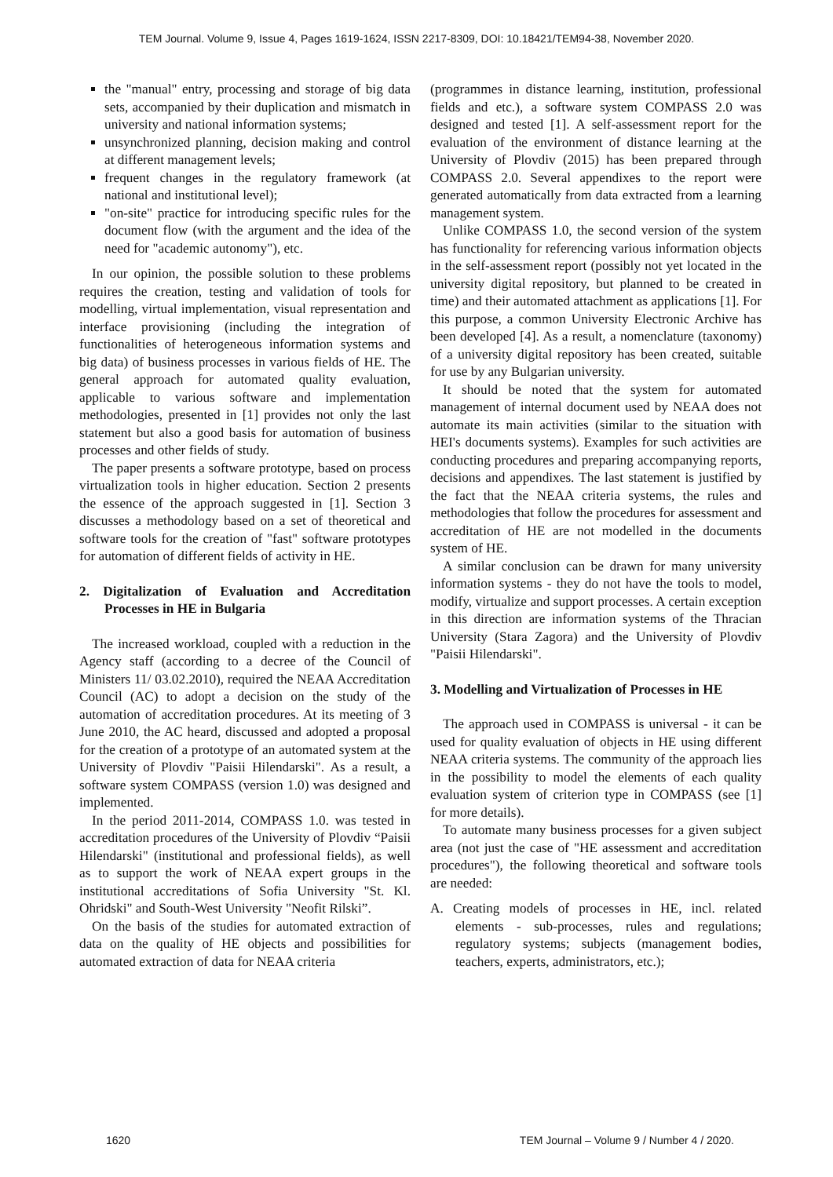TEM Journal. Volume 9, Issue 4, Pages 1619-1624, ISSN 2217-8309, DOI: 10.18421/TEM94-38, November 2020.
the "manual" entry, processing and storage of big data sets, accompanied by their duplication and mismatch in university and national information systems;
unsynchronized planning, decision making and control at different management levels;
frequent changes in the regulatory framework (at national and institutional level);
"on-site" practice for introducing specific rules for the document flow (with the argument and the idea of the need for "academic autonomy"), etc.
In our opinion, the possible solution to these problems requires the creation, testing and validation of tools for modelling, virtual implementation, visual representation and interface provisioning (including the integration of functionalities of heterogeneous information systems and big data) of business processes in various fields of HE. The general approach for automated quality evaluation, applicable to various software and implementation methodologies, presented in [1] provides not only the last statement but also a good basis for automation of business processes and other fields of study.
The paper presents a software prototype, based on process virtualization tools in higher education. Section 2 presents the essence of the approach suggested in [1]. Section 3 discusses a methodology based on a set of theoretical and software tools for the creation of "fast" software prototypes for automation of different fields of activity in HE.
2. Digitalization of Evaluation and Accreditation Processes in HE in Bulgaria
The increased workload, coupled with a reduction in the Agency staff (according to a decree of the Council of Ministers 11/ 03.02.2010), required the NEAA Accreditation Council (AC) to adopt a decision on the study of the automation of accreditation procedures. At its meeting of 3 June 2010, the AC heard, discussed and adopted a proposal for the creation of a prototype of an automated system at the University of Plovdiv "Paisii Hilendarski". As a result, a software system COMPASS (version 1.0) was designed and implemented.
In the period 2011-2014, COMPASS 1.0. was tested in accreditation procedures of the University of Plovdiv “Paisii Hilendarski" (institutional and professional fields), as well as to support the work of NEAA expert groups in the institutional accreditations of Sofia University "St. Kl. Ohridski" and South-West University "Neofit Rilski”.
On the basis of the studies for automated extraction of data on the quality of HE objects and possibilities for automated extraction of data for NEAA criteria
(programmes in distance learning, institution, professional fields and etc.), a software system COMPASS 2.0 was designed and tested [1]. A self-assessment report for the evaluation of the environment of distance learning at the University of Plovdiv (2015) has been prepared through COMPASS 2.0. Several appendixes to the report were generated automatically from data extracted from a learning management system.
Unlike COMPASS 1.0, the second version of the system has functionality for referencing various information objects in the self-assessment report (possibly not yet located in the university digital repository, but planned to be created in time) and their automated attachment as applications [1]. For this purpose, a common University Electronic Archive has been developed [4]. As a result, a nomenclature (taxonomy) of a university digital repository has been created, suitable for use by any Bulgarian university.
It should be noted that the system for automated management of internal document used by NEAA does not automate its main activities (similar to the situation with HEI's documents systems). Examples for such activities are conducting procedures and preparing accompanying reports, decisions and appendixes. The last statement is justified by the fact that the NEAA criteria systems, the rules and methodologies that follow the procedures for assessment and accreditation of HE are not modelled in the documents system of HE.
A similar conclusion can be drawn for many university information systems - they do not have the tools to model, modify, virtualize and support processes. A certain exception in this direction are information systems of the Thracian University (Stara Zagora) and the University of Plovdiv "Paisii Hilendarski".
3. Modelling and Virtualization of Processes in HE
The approach used in COMPASS is universal - it can be used for quality evaluation of objects in HE using different NEAA criteria systems. The community of the approach lies in the possibility to model the elements of each quality evaluation system of criterion type in COMPASS (see [1] for more details).
To automate many business processes for a given subject area (not just the case of "HE assessment and accreditation procedures"), the following theoretical and software tools are needed:
A. Creating models of processes in HE, incl. related elements - sub-processes, rules and regulations; regulatory systems; subjects (management bodies, teachers, experts, administrators, etc.);
1620 TEM Journal – Volume 9 / Number 4 / 2020.